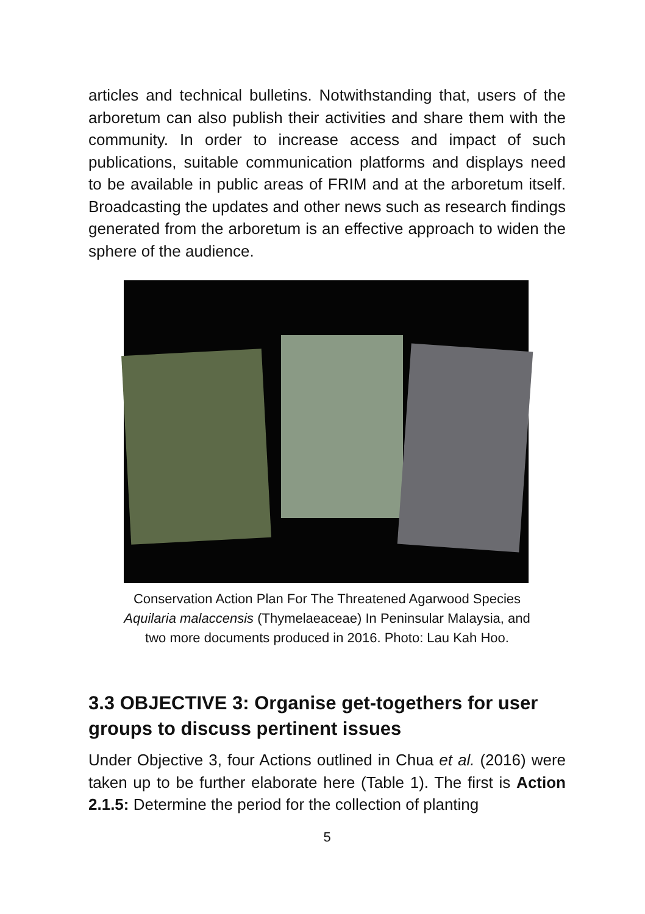articles and technical bulletins. Notwithstanding that, users of the arboretum can also publish their activities and share them with the community. In order to increase access and impact of such publications, suitable communication platforms and displays need to be available in public areas of FRIM and at the arboretum itself. Broadcasting the updates and other news such as research findings generated from the arboretum is an effective approach to widen the sphere of the audience.
Conservation Action Plan For The Threatened Agarwood Species
Aquilaria malaccensis (Thymelaeaceae) In Peninsular Malaysia, and
two more documents produced in 2016. Photo: Lau Kah Hoo.
3.3 OBJECTIVE 3: Organise get-togethers for user groups to discuss pertinent issues
Under Objective 3, four Actions outlined in Chua et al. (2016) were taken up to be further elaborate here (Table 1). The first is Action 2.1.5: Determine the period for the collection of planting
5